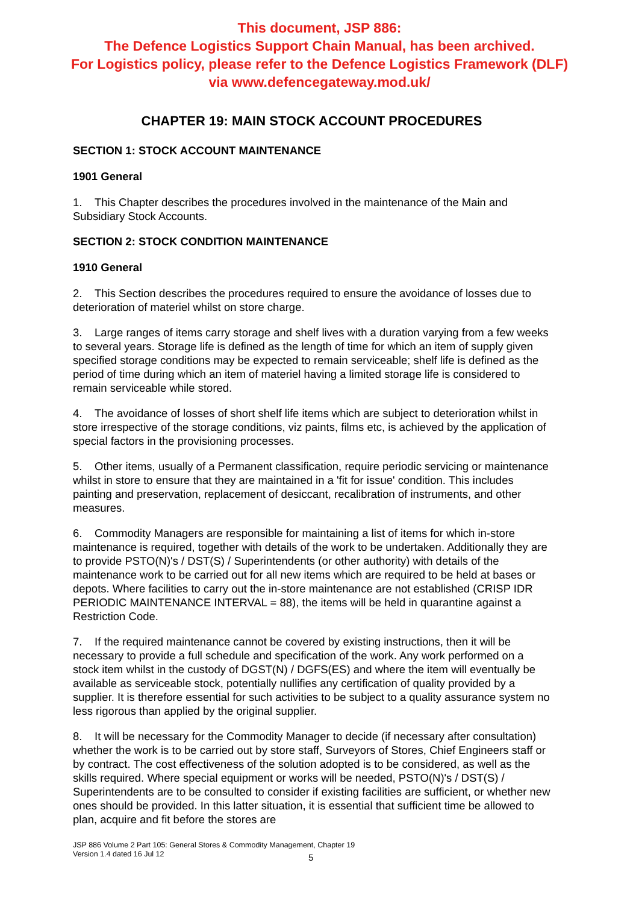This document, JSP 886:
The Defence Logistics Support Chain Manual, has been archived.
For Logistics policy, please refer to the Defence Logistics Framework (DLF)
via www.defencegateway.mod.uk/
CHAPTER 19: MAIN STOCK ACCOUNT PROCEDURES
SECTION 1: STOCK ACCOUNT MAINTENANCE
1901 General
1. This Chapter describes the procedures involved in the maintenance of the Main and Subsidiary Stock Accounts.
SECTION 2: STOCK CONDITION MAINTENANCE
1910 General
2. This Section describes the procedures required to ensure the avoidance of losses due to deterioration of materiel whilst on store charge.
3. Large ranges of items carry storage and shelf lives with a duration varying from a few weeks to several years. Storage life is defined as the length of time for which an item of supply given specified storage conditions may be expected to remain serviceable; shelf life is defined as the period of time during which an item of materiel having a limited storage life is considered to remain serviceable while stored.
4. The avoidance of losses of short shelf life items which are subject to deterioration whilst in store irrespective of the storage conditions, viz paints, films etc, is achieved by the application of special factors in the provisioning processes.
5. Other items, usually of a Permanent classification, require periodic servicing or maintenance whilst in store to ensure that they are maintained in a 'fit for issue' condition. This includes painting and preservation, replacement of desiccant, recalibration of instruments, and other measures.
6. Commodity Managers are responsible for maintaining a list of items for which in-store maintenance is required, together with details of the work to be undertaken. Additionally they are to provide PSTO(N)'s / DST(S) / Superintendents (or other authority) with details of the maintenance work to be carried out for all new items which are required to be held at bases or depots. Where facilities to carry out the in-store maintenance are not established (CRISP IDR PERIODIC MAINTENANCE INTERVAL = 88), the items will be held in quarantine against a Restriction Code.
7. If the required maintenance cannot be covered by existing instructions, then it will be necessary to provide a full schedule and specification of the work. Any work performed on a stock item whilst in the custody of DGST(N) / DGFS(ES) and where the item will eventually be available as serviceable stock, potentially nullifies any certification of quality provided by a supplier. It is therefore essential for such activities to be subject to a quality assurance system no less rigorous than applied by the original supplier.
8. It will be necessary for the Commodity Manager to decide (if necessary after consultation) whether the work is to be carried out by store staff, Surveyors of Stores, Chief Engineers staff or by contract. The cost effectiveness of the solution adopted is to be considered, as well as the skills required. Where special equipment or works will be needed, PSTO(N)'s / DST(S) / Superintendents are to be consulted to consider if existing facilities are sufficient, or whether new ones should be provided. In this latter situation, it is essential that sufficient time be allowed to plan, acquire and fit before the stores are
JSP 886 Volume 2 Part 105: General Stores & Commodity Management, Chapter 19
Version 1.4 dated 16 Jul 12
5